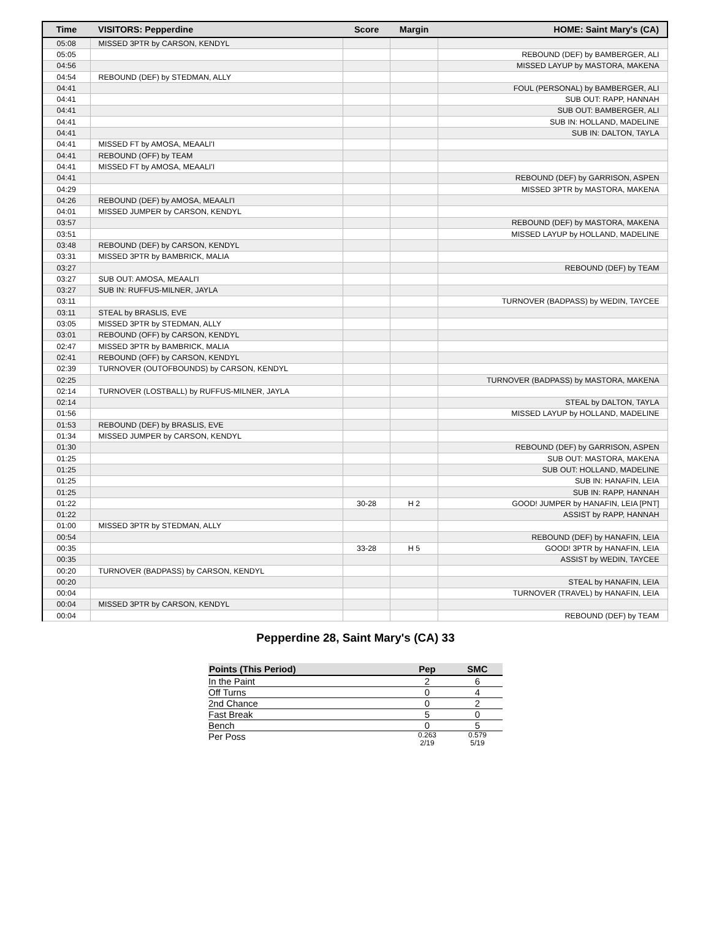| Time | VISITORS: Pepperdine | Score | Margin | HOME: Saint Mary's (CA) |
| --- | --- | --- | --- | --- |
| 05:08 | MISSED 3PTR by CARSON, KENDYL | | | |
| 05:05 | | | | REBOUND (DEF) by BAMBERGER, ALI |
| 04:56 | | | | MISSED LAYUP by MASTORA, MAKENA |
| 04:54 | REBOUND (DEF) by STEDMAN, ALLY | | | |
| 04:41 | | | | FOUL (PERSONAL) by BAMBERGER, ALI |
| 04:41 | | | | SUB OUT: RAPP, HANNAH |
| 04:41 | | | | SUB OUT: BAMBERGER, ALI |
| 04:41 | | | | SUB IN: HOLLAND, MADELINE |
| 04:41 | | | | SUB IN: DALTON, TAYLA |
| 04:41 | MISSED FT by AMOSA, MEAALI'I | | | |
| 04:41 | REBOUND (OFF) by TEAM | | | |
| 04:41 | MISSED FT by AMOSA, MEAALI'I | | | |
| 04:41 | | | | REBOUND (DEF) by GARRISON, ASPEN |
| 04:29 | | | | MISSED 3PTR by MASTORA, MAKENA |
| 04:26 | REBOUND (DEF) by AMOSA, MEAALI'I | | | |
| 04:01 | MISSED JUMPER by CARSON, KENDYL | | | |
| 03:57 | | | | REBOUND (DEF) by MASTORA, MAKENA |
| 03:51 | | | | MISSED LAYUP by HOLLAND, MADELINE |
| 03:48 | REBOUND (DEF) by CARSON, KENDYL | | | |
| 03:31 | MISSED 3PTR by BAMBRICK, MALIA | | | |
| 03:27 | | | | REBOUND (DEF) by TEAM |
| 03:27 | SUB OUT: AMOSA, MEAALI'I | | | |
| 03:27 | SUB IN: RUFFUS-MILNER, JAYLA | | | |
| 03:11 | | | | TURNOVER (BADPASS) by WEDIN, TAYCEE |
| 03:11 | STEAL by BRASLIS, EVE | | | |
| 03:05 | MISSED 3PTR by STEDMAN, ALLY | | | |
| 03:01 | REBOUND (OFF) by CARSON, KENDYL | | | |
| 02:47 | MISSED 3PTR by BAMBRICK, MALIA | | | |
| 02:41 | REBOUND (OFF) by CARSON, KENDYL | | | |
| 02:39 | TURNOVER (OUTOFBOUNDS) by CARSON, KENDYL | | | |
| 02:25 | | | | TURNOVER (BADPASS) by MASTORA, MAKENA |
| 02:14 | TURNOVER (LOSTBALL) by RUFFUS-MILNER, JAYLA | | | |
| 02:14 | | | | STEAL by DALTON, TAYLA |
| 01:56 | | | | MISSED LAYUP by HOLLAND, MADELINE |
| 01:53 | REBOUND (DEF) by BRASLIS, EVE | | | |
| 01:34 | MISSED JUMPER by CARSON, KENDYL | | | |
| 01:30 | | | | REBOUND (DEF) by GARRISON, ASPEN |
| 01:25 | | | | SUB OUT: MASTORA, MAKENA |
| 01:25 | | | | SUB OUT: HOLLAND, MADELINE |
| 01:25 | | | | SUB IN: HANAFIN, LEIA |
| 01:25 | | | | SUB IN: RAPP, HANNAH |
| 01:22 | | 30-28 | H 2 | GOOD! JUMPER by HANAFIN, LEIA [PNT] |
| 01:22 | | | | ASSIST by RAPP, HANNAH |
| 01:00 | MISSED 3PTR by STEDMAN, ALLY | | | |
| 00:54 | | | | REBOUND (DEF) by HANAFIN, LEIA |
| 00:35 | | 33-28 | H 5 | GOOD! 3PTR by HANAFIN, LEIA |
| 00:35 | | | | ASSIST by WEDIN, TAYCEE |
| 00:20 | TURNOVER (BADPASS) by CARSON, KENDYL | | | |
| 00:20 | | | | STEAL by HANAFIN, LEIA |
| 00:04 | | | | TURNOVER (TRAVEL) by HANAFIN, LEIA |
| 00:04 | MISSED 3PTR by CARSON, KENDYL | | | |
| 00:04 | | | | REBOUND (DEF) by TEAM |
Pepperdine 28, Saint Mary's (CA) 33
| Points (This Period) | Pep | SMC |
| --- | --- | --- |
| In the Paint | 2 | 6 |
| Off Turns | 0 | 4 |
| 2nd Chance | 0 | 2 |
| Fast Break | 5 | 0 |
| Bench | 0 | 5 |
| Per Poss | 0.263 2/19 | 0.579 5/19 |